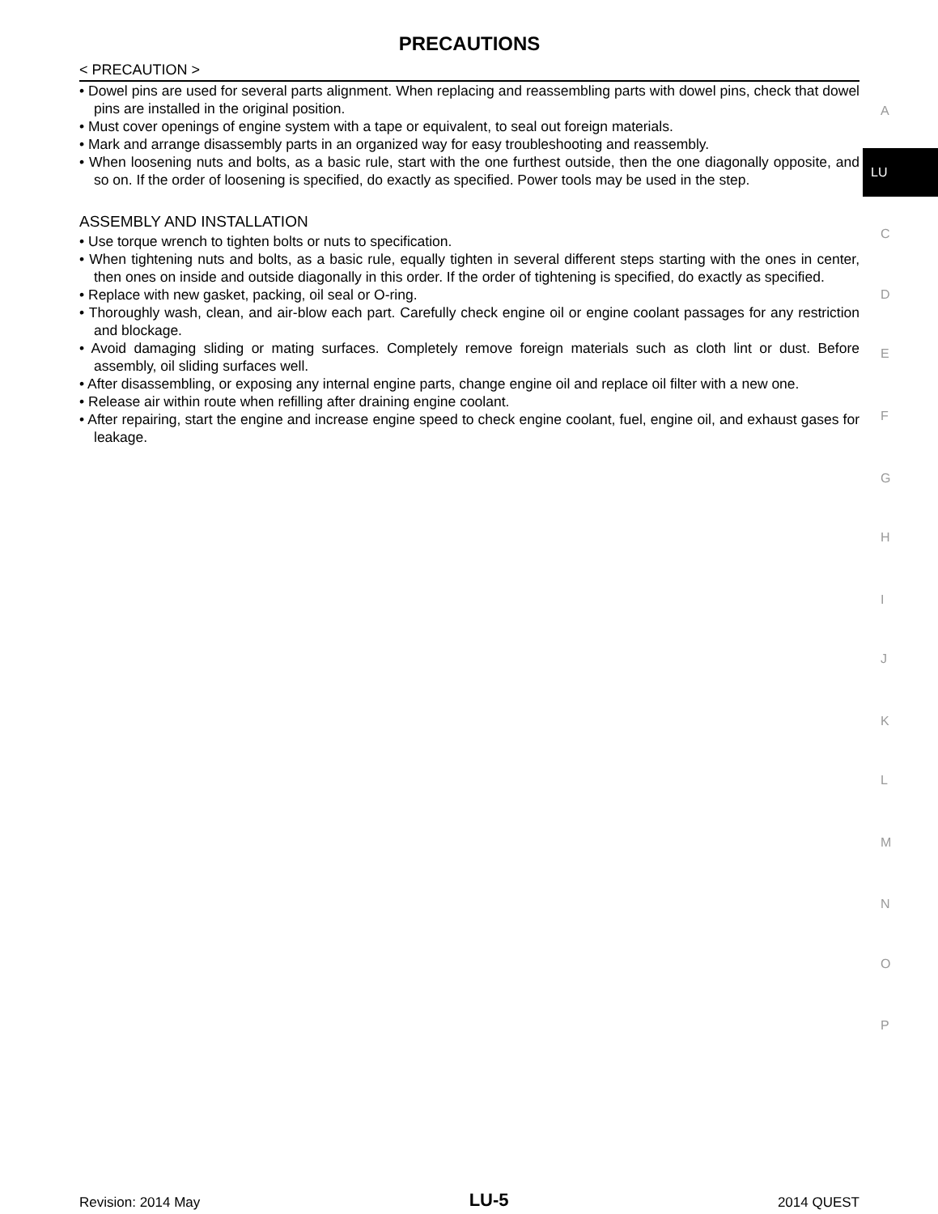PRECAUTIONS
< PRECAUTION >
• Dowel pins are used for several parts alignment. When replacing and reassembling parts with dowel pins, check that dowel pins are installed in the original position.
• Must cover openings of engine system with a tape or equivalent, to seal out foreign materials.
• Mark and arrange disassembly parts in an organized way for easy troubleshooting and reassembly.
• When loosening nuts and bolts, as a basic rule, start with the one furthest outside, then the one diagonally opposite, and so on. If the order of loosening is specified, do exactly as specified. Power tools may be used in the step.
ASSEMBLY AND INSTALLATION
• Use torque wrench to tighten bolts or nuts to specification.
• When tightening nuts and bolts, as a basic rule, equally tighten in several different steps starting with the ones in center, then ones on inside and outside diagonally in this order. If the order of tightening is specified, do exactly as specified.
• Replace with new gasket, packing, oil seal or O-ring.
• Thoroughly wash, clean, and air-blow each part. Carefully check engine oil or engine coolant passages for any restriction and blockage.
• Avoid damaging sliding or mating surfaces. Completely remove foreign materials such as cloth lint or dust. Before assembly, oil sliding surfaces well.
• After disassembling, or exposing any internal engine parts, change engine oil and replace oil filter with a new one.
• Release air within route when refilling after draining engine coolant.
• After repairing, start the engine and increase engine speed to check engine coolant, fuel, engine oil, and exhaust gases for leakage.
A
LU
C
D
E
F
G
H
I
J
K
L
M
N
O
P
Revision: 2014 May LU-5 2014 QUEST